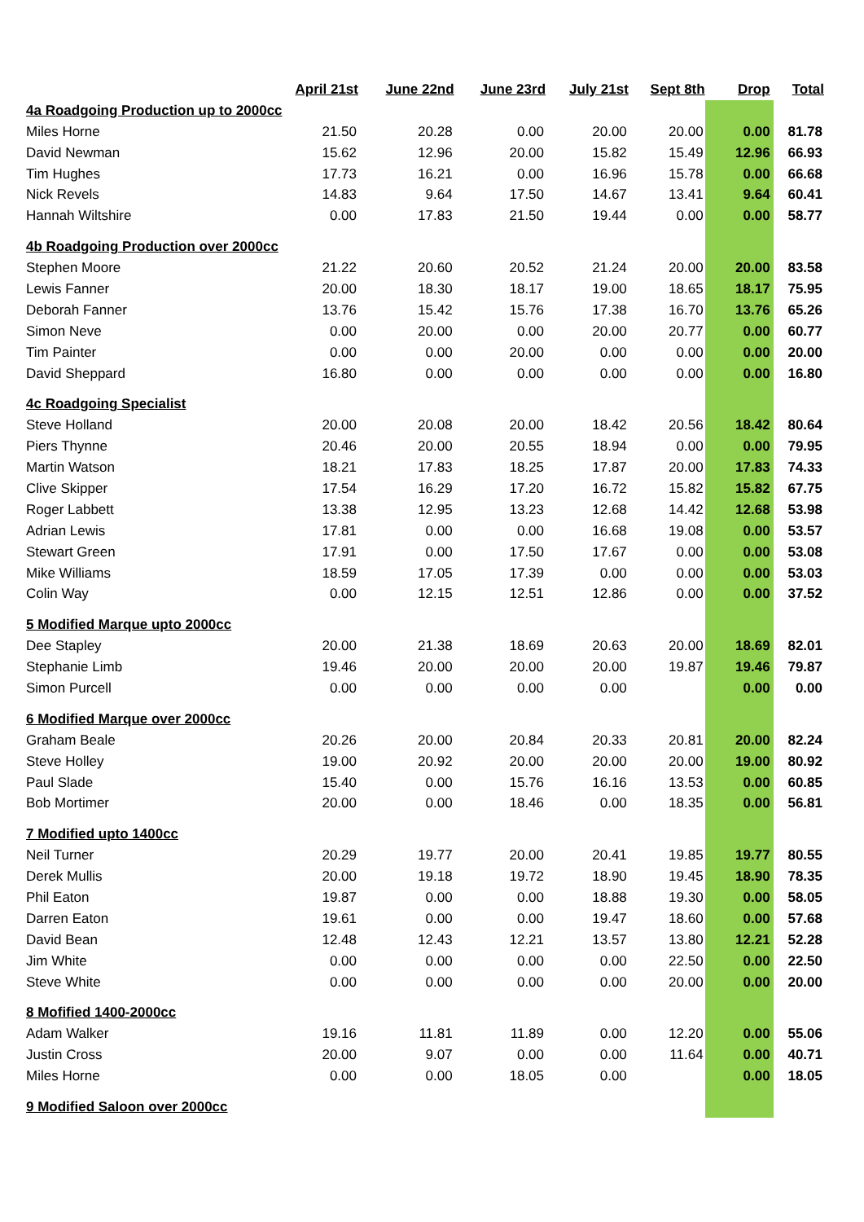| | April 21st | June 22nd | June 23rd | July 21st | Sept 8th | Drop | Total |
| --- | --- | --- | --- | --- | --- | --- | --- |
| 4a Roadgoing Production up to 2000cc | | | | | | | |
| Miles Horne | 21.50 | 20.28 | 0.00 | 20.00 | 20.00 | 0.00 | 81.78 |
| David Newman | 15.62 | 12.96 | 20.00 | 15.82 | 15.49 | 12.96 | 66.93 |
| Tim Hughes | 17.73 | 16.21 | 0.00 | 16.96 | 15.78 | 0.00 | 66.68 |
| Nick Revels | 14.83 | 9.64 | 17.50 | 14.67 | 13.41 | 9.64 | 60.41 |
| Hannah Wiltshire | 0.00 | 17.83 | 21.50 | 19.44 | 0.00 | 0.00 | 58.77 |
| 4b Roadgoing Production over 2000cc | | | | | | | |
| Stephen Moore | 21.22 | 20.60 | 20.52 | 21.24 | 20.00 | 20.00 | 83.58 |
| Lewis Fanner | 20.00 | 18.30 | 18.17 | 19.00 | 18.65 | 18.17 | 75.95 |
| Deborah Fanner | 13.76 | 15.42 | 15.76 | 17.38 | 16.70 | 13.76 | 65.26 |
| Simon Neve | 0.00 | 20.00 | 0.00 | 20.00 | 20.77 | 0.00 | 60.77 |
| Tim Painter | 0.00 | 0.00 | 20.00 | 0.00 | 0.00 | 0.00 | 20.00 |
| David Sheppard | 16.80 | 0.00 | 0.00 | 0.00 | 0.00 | 0.00 | 16.80 |
| 4c Roadgoing Specialist | | | | | | | |
| Steve Holland | 20.00 | 20.08 | 20.00 | 18.42 | 20.56 | 18.42 | 80.64 |
| Piers Thynne | 20.46 | 20.00 | 20.55 | 18.94 | 0.00 | 0.00 | 79.95 |
| Martin Watson | 18.21 | 17.83 | 18.25 | 17.87 | 20.00 | 17.83 | 74.33 |
| Clive Skipper | 17.54 | 16.29 | 17.20 | 16.72 | 15.82 | 15.82 | 67.75 |
| Roger Labbett | 13.38 | 12.95 | 13.23 | 12.68 | 14.42 | 12.68 | 53.98 |
| Adrian Lewis | 17.81 | 0.00 | 0.00 | 16.68 | 19.08 | 0.00 | 53.57 |
| Stewart Green | 17.91 | 0.00 | 17.50 | 17.67 | 0.00 | 0.00 | 53.08 |
| Mike Williams | 18.59 | 17.05 | 17.39 | 0.00 | 0.00 | 0.00 | 53.03 |
| Colin Way | 0.00 | 12.15 | 12.51 | 12.86 | 0.00 | 0.00 | 37.52 |
| 5 Modified Marque upto 2000cc | | | | | | | |
| Dee Stapley | 20.00 | 21.38 | 18.69 | 20.63 | 20.00 | 18.69 | 82.01 |
| Stephanie Limb | 19.46 | 20.00 | 20.00 | 20.00 | 19.87 | 19.46 | 79.87 |
| Simon Purcell | 0.00 | 0.00 | 0.00 | 0.00 | | 0.00 | 0.00 |
| 6 Modified Marque over 2000cc | | | | | | | |
| Graham Beale | 20.26 | 20.00 | 20.84 | 20.33 | 20.81 | 20.00 | 82.24 |
| Steve Holley | 19.00 | 20.92 | 20.00 | 20.00 | 20.00 | 19.00 | 80.92 |
| Paul Slade | 15.40 | 0.00 | 15.76 | 16.16 | 13.53 | 0.00 | 60.85 |
| Bob Mortimer | 20.00 | 0.00 | 18.46 | 0.00 | 18.35 | 0.00 | 56.81 |
| 7 Modified upto 1400cc | | | | | | | |
| Neil Turner | 20.29 | 19.77 | 20.00 | 20.41 | 19.85 | 19.77 | 80.55 |
| Derek Mullis | 20.00 | 19.18 | 19.72 | 18.90 | 19.45 | 18.90 | 78.35 |
| Phil Eaton | 19.87 | 0.00 | 0.00 | 18.88 | 19.30 | 0.00 | 58.05 |
| Darren Eaton | 19.61 | 0.00 | 0.00 | 19.47 | 18.60 | 0.00 | 57.68 |
| David Bean | 12.48 | 12.43 | 12.21 | 13.57 | 13.80 | 12.21 | 52.28 |
| Jim White | 0.00 | 0.00 | 0.00 | 0.00 | 22.50 | 0.00 | 22.50 |
| Steve White | 0.00 | 0.00 | 0.00 | 0.00 | 20.00 | 0.00 | 20.00 |
| 8 Mofified 1400-2000cc | | | | | | | |
| Adam Walker | 19.16 | 11.81 | 11.89 | 0.00 | 12.20 | 0.00 | 55.06 |
| Justin Cross | 20.00 | 9.07 | 0.00 | 0.00 | 11.64 | 0.00 | 40.71 |
| Miles Horne | 0.00 | 0.00 | 18.05 | 0.00 | | 0.00 | 18.05 |
| 9 Modified Saloon over 2000cc | | | | | | | |